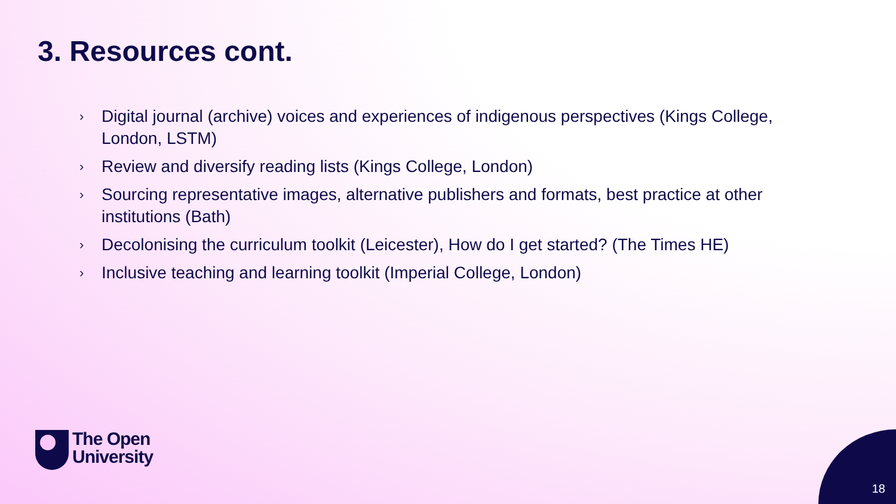3. Resources cont.
› Digital journal (archive) voices and experiences of indigenous perspectives (Kings College, London, LSTM)
› Review and diversify reading lists (Kings College, London)
› Sourcing representative images, alternative publishers and formats, best practice at other institutions (Bath)
› Decolonising the curriculum toolkit (Leicester), How do I get started? (The Times HE)
› Inclusive teaching and learning toolkit (Imperial College, London)
The Open
University
18